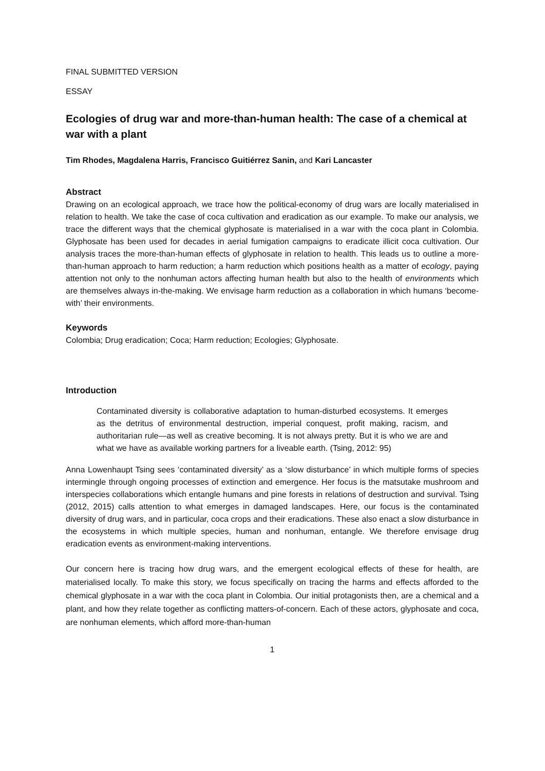FINAL SUBMITTED VERSION
ESSAY
Ecologies of drug war and more-than-human health: The case of a chemical at war with a plant
Tim Rhodes, Magdalena Harris, Francisco Guitiérrez Sanin, and Kari Lancaster
Abstract
Drawing on an ecological approach, we trace how the political-economy of drug wars are locally materialised in relation to health. We take the case of coca cultivation and eradication as our example. To make our analysis, we trace the different ways that the chemical glyphosate is materialised in a war with the coca plant in Colombia. Glyphosate has been used for decades in aerial fumigation campaigns to eradicate illicit coca cultivation. Our analysis traces the more-than-human effects of glyphosate in relation to health. This leads us to outline a more-than-human approach to harm reduction; a harm reduction which positions health as a matter of ecology, paying attention not only to the nonhuman actors affecting human health but also to the health of environments which are themselves always in-the-making. We envisage harm reduction as a collaboration in which humans ‘become-with’ their environments.
Keywords
Colombia; Drug eradication; Coca; Harm reduction; Ecologies; Glyphosate.
Introduction
Contaminated diversity is collaborative adaptation to human-disturbed ecosystems. It emerges as the detritus of environmental destruction, imperial conquest, profit making, racism, and authoritarian rule—as well as creative becoming. It is not always pretty. But it is who we are and what we have as available working partners for a liveable earth. (Tsing, 2012: 95)
Anna Lowenhaupt Tsing sees ‘contaminated diversity’ as a ‘slow disturbance’ in which multiple forms of species intermingle through ongoing processes of extinction and emergence. Her focus is the matsutake mushroom and interspecies collaborations which entangle humans and pine forests in relations of destruction and survival. Tsing (2012, 2015) calls attention to what emerges in damaged landscapes. Here, our focus is the contaminated diversity of drug wars, and in particular, coca crops and their eradications. These also enact a slow disturbance in the ecosystems in which multiple species, human and nonhuman, entangle. We therefore envisage drug eradication events as environment-making interventions.
Our concern here is tracing how drug wars, and the emergent ecological effects of these for health, are materialised locally. To make this story, we focus specifically on tracing the harms and effects afforded to the chemical glyphosate in a war with the coca plant in Colombia. Our initial protagonists then, are a chemical and a plant, and how they relate together as conflicting matters-of-concern. Each of these actors, glyphosate and coca, are nonhuman elements, which afford more-than-human
1